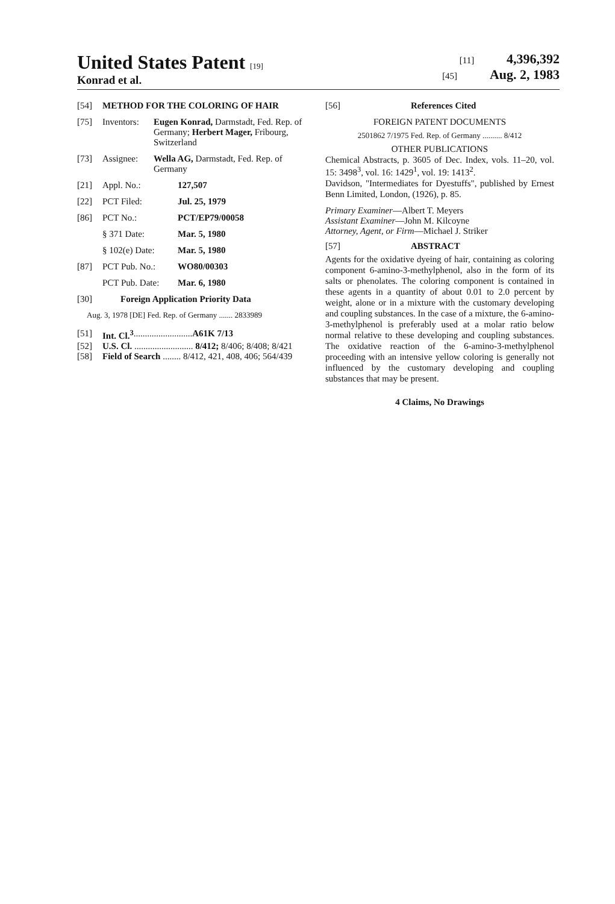United States Patent [19]
Konrad et al.
[11] 4,396,392
[45] Aug. 2, 1983
[54] METHOD FOR THE COLORING OF HAIR
[75] Inventors: Eugen Konrad, Darmstadt, Fed. Rep. of Germany; Herbert Mager, Fribourg, Switzerland
[73] Assignee: Wella AG, Darmstadt, Fed. Rep. of Germany
[21] Appl. No.: 127,507
[22] PCT Filed: Jul. 25, 1979
[86] PCT No.: PCT/EP79/00058
§ 371 Date: Mar. 5, 1980
§ 102(e) Date: Mar. 5, 1980
[87] PCT Pub. No.: WO80/00303
PCT Pub. Date: Mar. 6, 1980
[30] Foreign Application Priority Data
Aug. 3, 1978 [DE] Fed. Rep. of Germany ....... 2833989
[51] Int. Cl.<sup>3</sup> .......................... A61K 7/13
[52] U.S. Cl. .......................... 8/412; 8/406; 8/408; 8/421
[58] Field of Search ........ 8/412, 421, 408, 406; 564/439
[56] References Cited
FOREIGN PATENT DOCUMENTS
2501862 7/1975 Fed. Rep. of Germany .......... 8/412
OTHER PUBLICATIONS
Chemical Abstracts, p. 3605 of Dec. Index, vols. 11–20, vol. 15: 3498<sup>3</sup>, vol. 16: 1429<sup>1</sup>, vol. 19: 1413<sup>2</sup>.
Davidson, "Intermediates for Dyestuffs", published by Ernest Benn Limited, London, (1926), p. 85.
Primary Examiner—Albert T. Meyers
Assistant Examiner—John M. Kilcoyne
Attorney, Agent, or Firm—Michael J. Striker
[57] ABSTRACT
Agents for the oxidative dyeing of hair, containing as coloring component 6-amino-3-methylphenol, also in the form of its salts or phenolates. The coloring component is contained in these agents in a quantity of about 0.01 to 2.0 percent by weight, alone or in a mixture with the customary developing and coupling substances. In the case of a mixture, the 6-amino-3-methylphenol is preferably used at a molar ratio below normal relative to these developing and coupling substances. The oxidative reaction of the 6-amino-3-methylphenol proceeding with an intensive yellow coloring is generally not influenced by the customary developing and coupling substances that may be present.
4 Claims, No Drawings